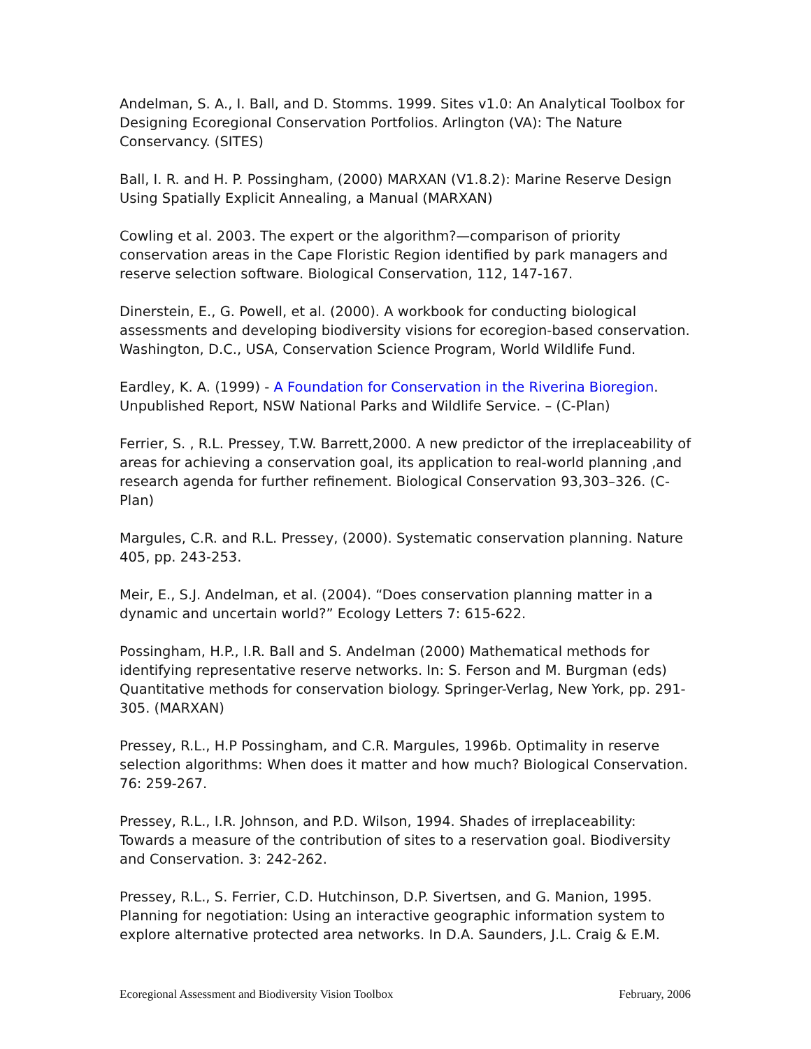Andelman, S. A., I. Ball, and D. Stomms. 1999. Sites v1.0: An Analytical Toolbox for Designing Ecoregional Conservation Portfolios. Arlington (VA): The Nature Conservancy. (SITES)
Ball, I. R. and H. P. Possingham, (2000) MARXAN (V1.8.2): Marine Reserve Design Using Spatially Explicit Annealing, a Manual (MARXAN)
Cowling et al. 2003. The expert or the algorithm?—comparison of priority conservation areas in the Cape Floristic Region identified by park managers and reserve selection software. Biological Conservation, 112, 147-167.
Dinerstein, E., G. Powell, et al. (2000). A workbook for conducting biological assessments and developing biodiversity visions for ecoregion-based conservation. Washington, D.C., USA, Conservation Science Program, World Wildlife Fund.
Eardley, K. A. (1999) - A Foundation for Conservation in the Riverina Bioregion. Unpublished Report, NSW National Parks and Wildlife Service. – (C-Plan)
Ferrier, S. , R.L. Pressey, T.W. Barrett,2000. A new predictor of the irreplaceability of areas for achieving a conservation goal, its application to real-world planning ,and research agenda for further refinement. Biological Conservation 93,303–326. (C-Plan)
Margules, C.R. and R.L. Pressey, (2000). Systematic conservation planning. Nature 405, pp. 243-253.
Meir, E., S.J. Andelman, et al. (2004). “Does conservation planning matter in a dynamic and uncertain world?” Ecology Letters 7: 615-622.
Possingham, H.P., I.R. Ball and S. Andelman (2000) Mathematical methods for identifying representative reserve networks. In: S. Ferson and M. Burgman (eds) Quantitative methods for conservation biology. Springer-Verlag, New York, pp. 291-305. (MARXAN)
Pressey, R.L., H.P Possingham, and C.R. Margules, 1996b. Optimality in reserve selection algorithms: When does it matter and how much? Biological Conservation. 76: 259-267.
Pressey, R.L., I.R. Johnson, and P.D. Wilson, 1994. Shades of irreplaceability: Towards a measure of the contribution of sites to a reservation goal. Biodiversity and Conservation. 3: 242-262.
Pressey, R.L., S. Ferrier, C.D. Hutchinson, D.P. Sivertsen, and G. Manion, 1995. Planning for negotiation: Using an interactive geographic information system to explore alternative protected area networks. In D.A. Saunders, J.L. Craig & E.M.
Ecoregional Assessment and Biodiversity Vision Toolbox February, 2006